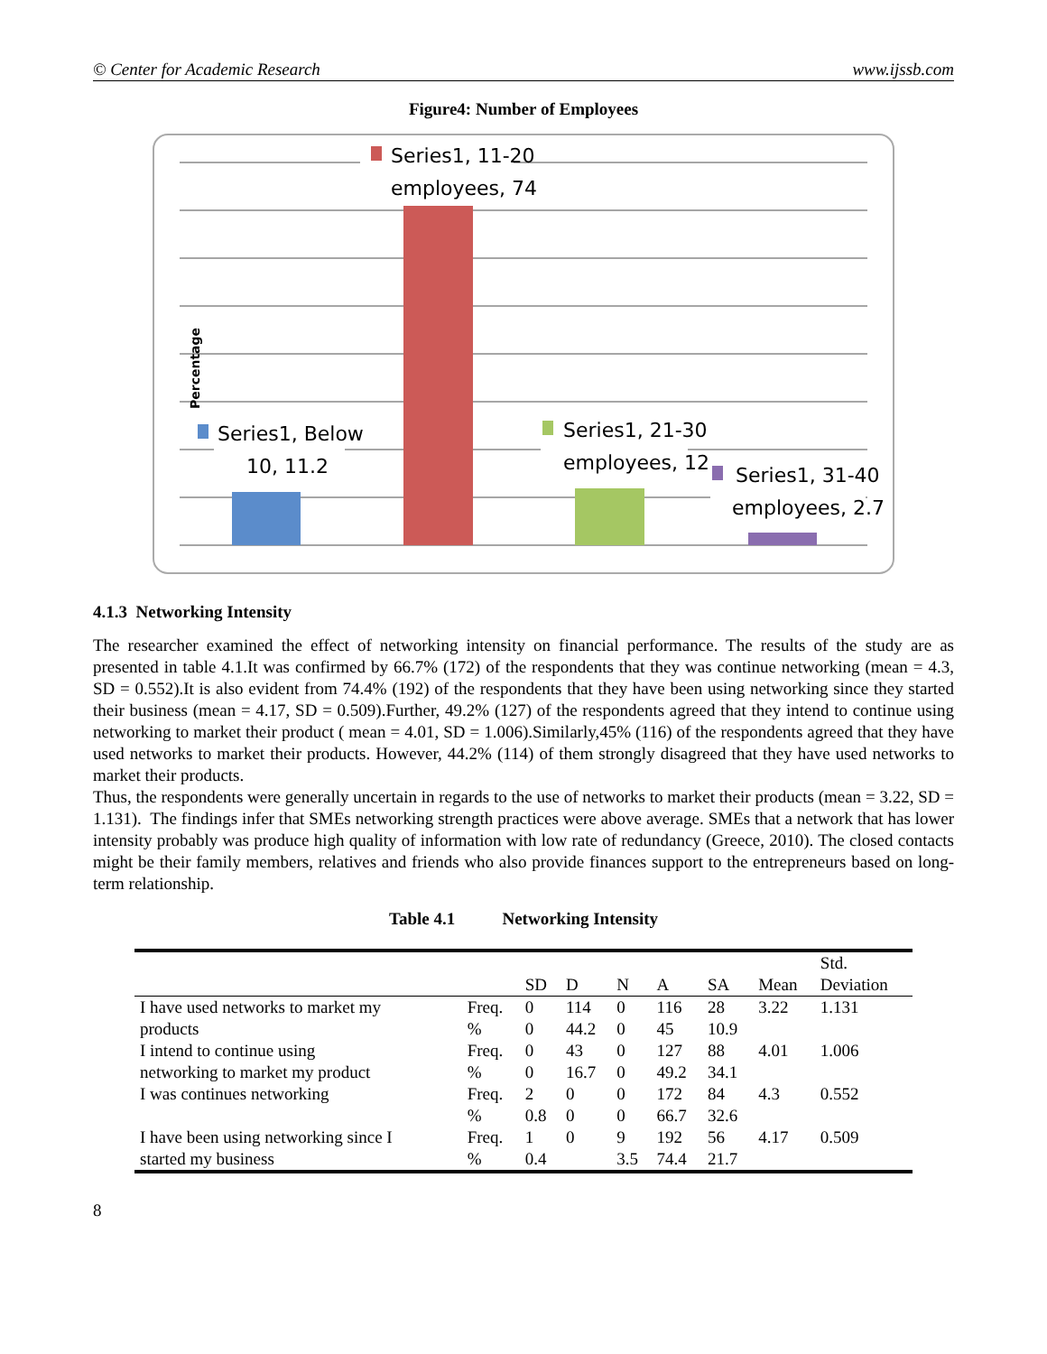© Center for Academic Research www.ijssb.com
Figure4: Number of Employees
Percentage
Series1, 11-20
employees, 74
Series1, Below
10, 11.2
Series1, 21-30
employees, 12
Series1, 31-40
employees, 2.7
4.1.3 Networking Intensity
The researcher examined the effect of networking intensity on financial performance. The results of the study are as presented in table 4.1.It was confirmed by 66.7% (172) of the respondents that they was continue networking (mean = 4.3, SD = 0.552).It is also evident from 74.4% (192) of the respondents that they have been using networking since they started their business (mean = 4.17, SD = 0.509).Further, 49.2% (127) of the respondents agreed that they intend to continue using networking to market their product ( mean = 4.01, SD = 1.006).Similarly,45% (116) of the respondents agreed that they have used networks to market their products. However, 44.2% (114) of them strongly disagreed that they have used networks to market their products.
Thus, the respondents were generally uncertain in regards to the use of networks to market their products (mean = 3.22, SD = 1.131). The findings infer that SMEs networking strength practices were above average. SMEs that a network that has lower intensity probably was produce high quality of information with low rate of redundancy (Greece, 2010). The closed contacts might be their family members, relatives and friends who also provide finances support to the entrepreneurs based on long-term relationship.
Table 4.1 Networking Intensity
| | | SD | D | N | A | SA | Mean | Std. Deviation |
| --- | --- | --- | --- | --- | --- | --- | --- | --- |
| I have used networks to market my products | Freq. | 0 | 114 | 0 | 116 | 28 | 3.22 | 1.131 |
| | % | 0 | 44.2 | 0 | 45 | 10.9 | | |
| I intend to continue using networking to market my product | Freq. | 0 | 43 | 0 | 127 | 88 | 4.01 | 1.006 |
| | % | 0 | 16.7 | 0 | 49.2 | 34.1 | | |
| I was continues networking | Freq. | 2 | 0 | 0 | 172 | 84 | 4.3 | 0.552 |
| | % | 0.8 | 0 | 0 | 66.7 | 32.6 | | |
| I have been using networking since I started my business | Freq. | 1 | 0 | 9 | 192 | 56 | 4.17 | 0.509 |
| | % | 0.4 | | 3.5 | 74.4 | 21.7 | | |
8